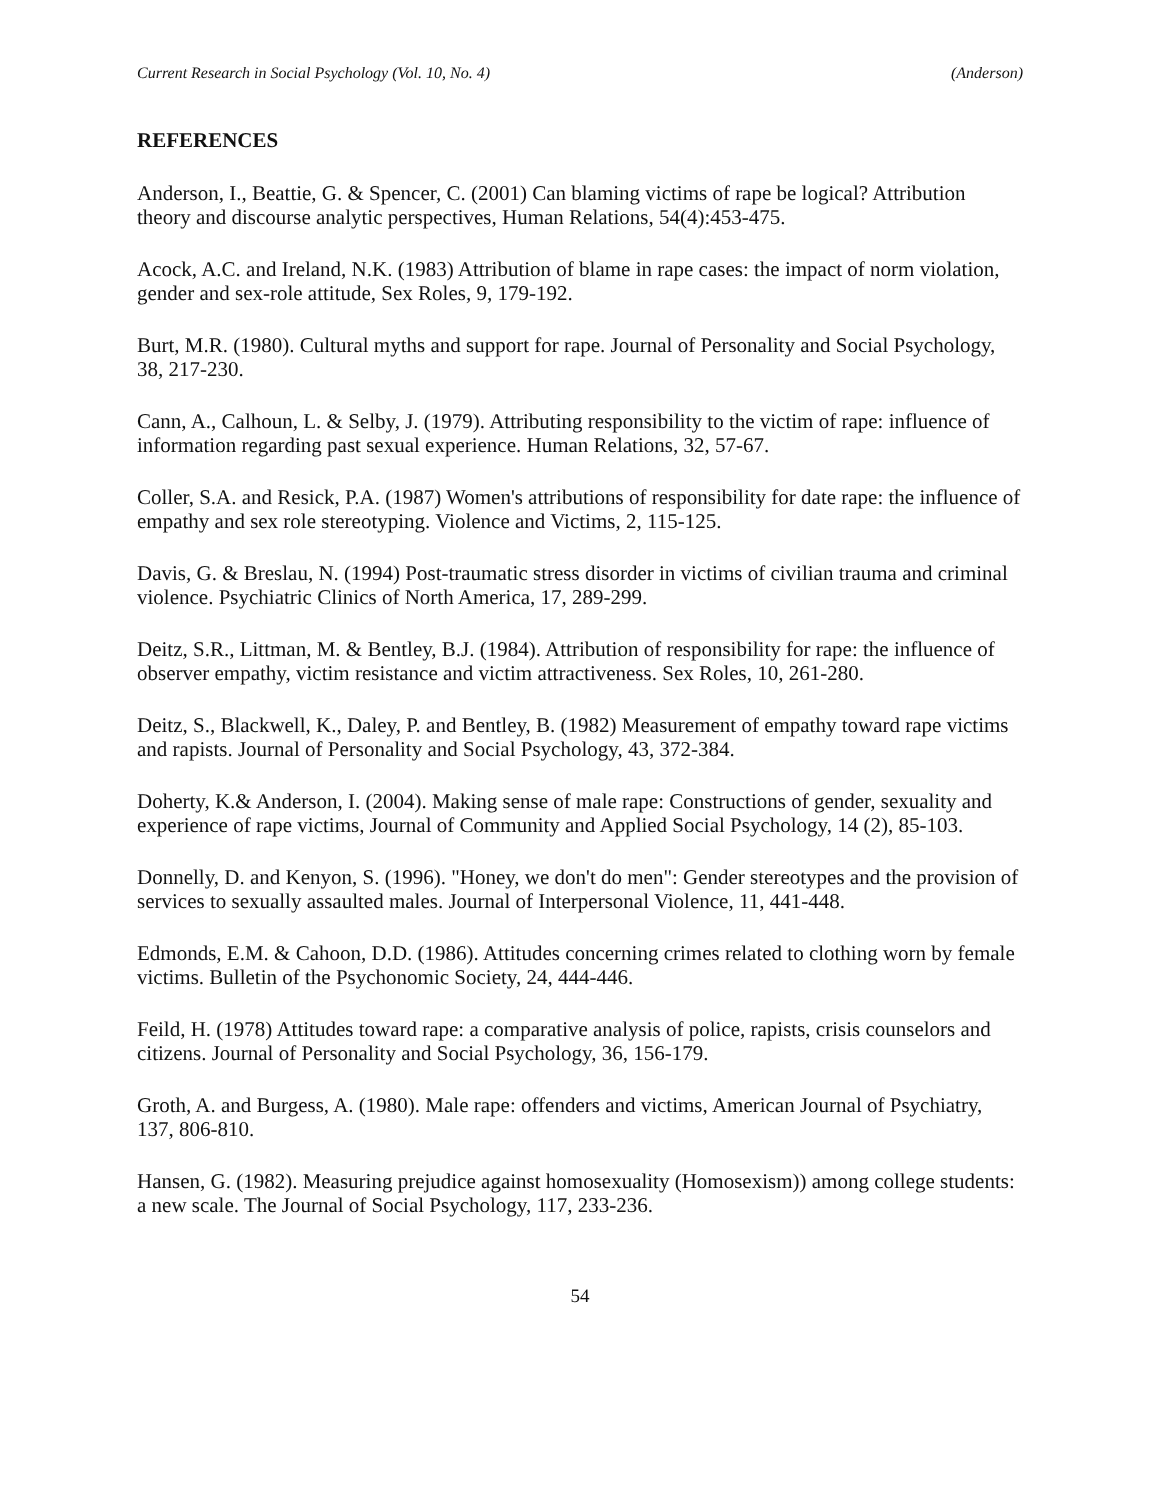Current Research in Social Psychology (Vol. 10, No. 4) (Anderson)
REFERENCES
Anderson, I., Beattie, G. & Spencer, C. (2001) Can blaming victims of rape be logical? Attribution theory and discourse analytic perspectives, Human Relations, 54(4):453-475.
Acock, A.C. and Ireland, N.K. (1983) Attribution of blame in rape cases: the impact of norm violation, gender and sex-role attitude, Sex Roles, 9, 179-192.
Burt, M.R. (1980). Cultural myths and support for rape. Journal of Personality and Social Psychology, 38, 217-230.
Cann, A., Calhoun, L. & Selby, J. (1979). Attributing responsibility to the victim of rape: influence of information regarding past sexual experience. Human Relations, 32, 57-67.
Coller, S.A. and Resick, P.A. (1987) Women's attributions of responsibility for date rape: the influence of empathy and sex role stereotyping. Violence and Victims, 2, 115-125.
Davis, G. & Breslau, N. (1994) Post-traumatic stress disorder in victims of civilian trauma and criminal violence. Psychiatric Clinics of North America, 17, 289-299.
Deitz, S.R., Littman, M. & Bentley, B.J. (1984). Attribution of responsibility for rape: the influence of observer empathy, victim resistance and victim attractiveness. Sex Roles, 10, 261-280.
Deitz, S., Blackwell, K., Daley, P. and Bentley, B. (1982) Measurement of empathy toward rape victims and rapists. Journal of Personality and Social Psychology, 43, 372-384.
Doherty, K.& Anderson, I. (2004). Making sense of male rape: Constructions of gender, sexuality and experience of rape victims, Journal of Community and Applied Social Psychology, 14 (2), 85-103.
Donnelly, D. and Kenyon, S. (1996). "Honey, we don't do men": Gender stereotypes and the provision of services to sexually assaulted males. Journal of Interpersonal Violence, 11, 441-448.
Edmonds, E.M. & Cahoon, D.D. (1986). Attitudes concerning crimes related to clothing worn by female victims. Bulletin of the Psychonomic Society, 24, 444-446.
Feild, H. (1978) Attitudes toward rape: a comparative analysis of police, rapists, crisis counselors and citizens. Journal of Personality and Social Psychology, 36, 156-179.
Groth, A. and Burgess, A. (1980). Male rape: offenders and victims, American Journal of Psychiatry, 137, 806-810.
Hansen, G. (1982). Measuring prejudice against homosexuality (Homosexism)) among college students: a new scale. The Journal of Social Psychology, 117, 233-236.
54